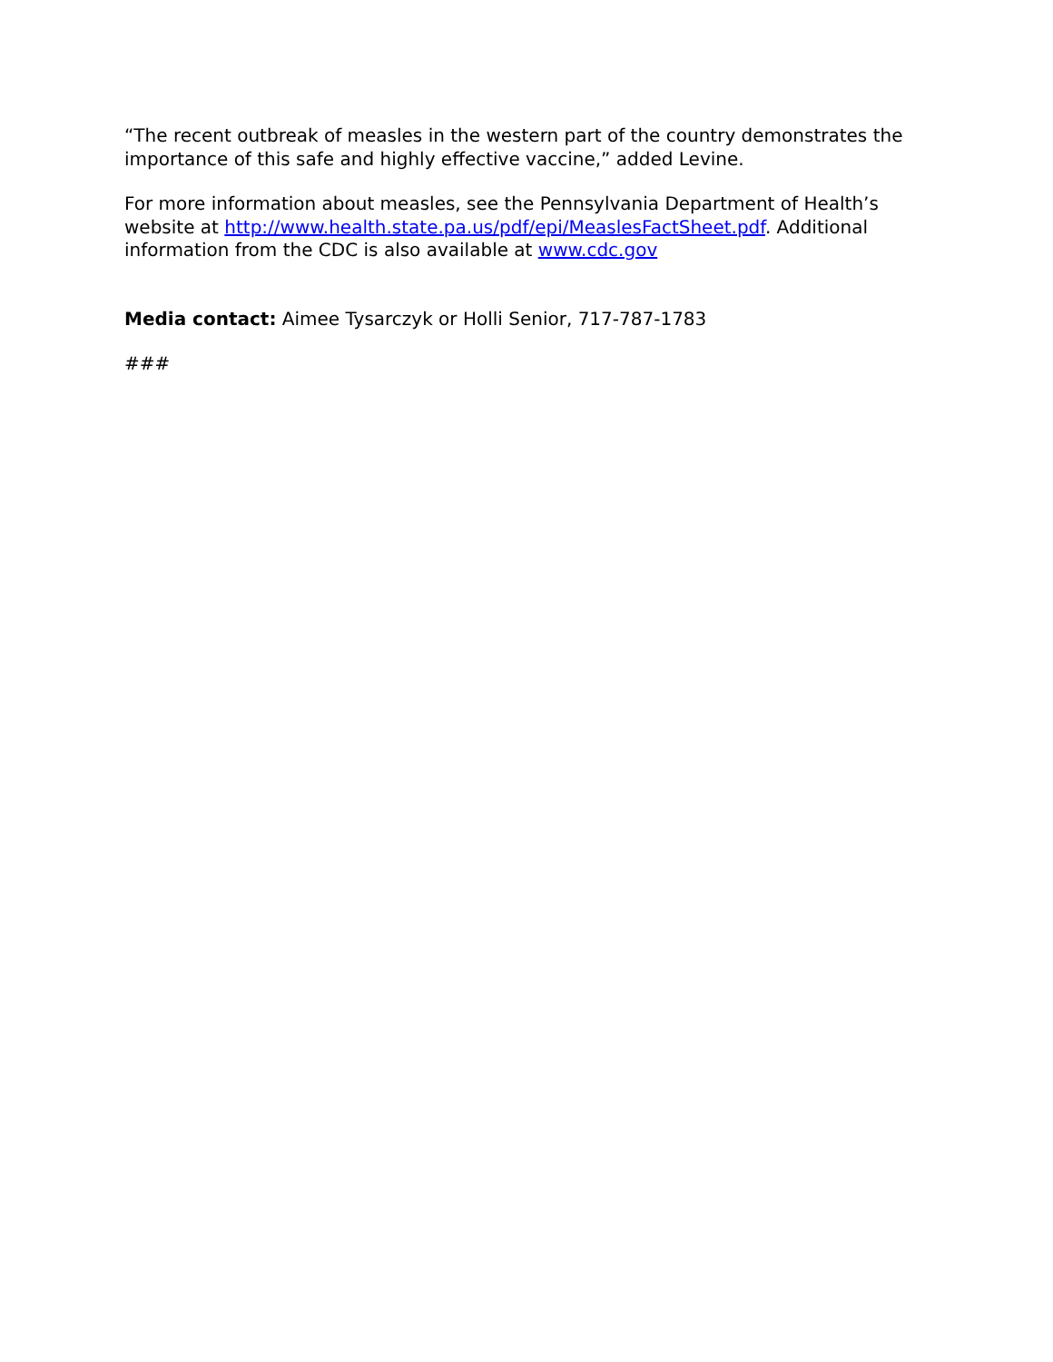“The recent outbreak of measles in the western part of the country demonstrates the importance of this safe and highly effective vaccine,” added Levine.
For more information about measles, see the Pennsylvania Department of Health’s website at http://www.health.state.pa.us/pdf/epi/MeaslesFactSheet.pdf. Additional information from the CDC is also available at www.cdc.gov
Media contact: Aimee Tysarczyk or Holli Senior, 717-787-1783
###